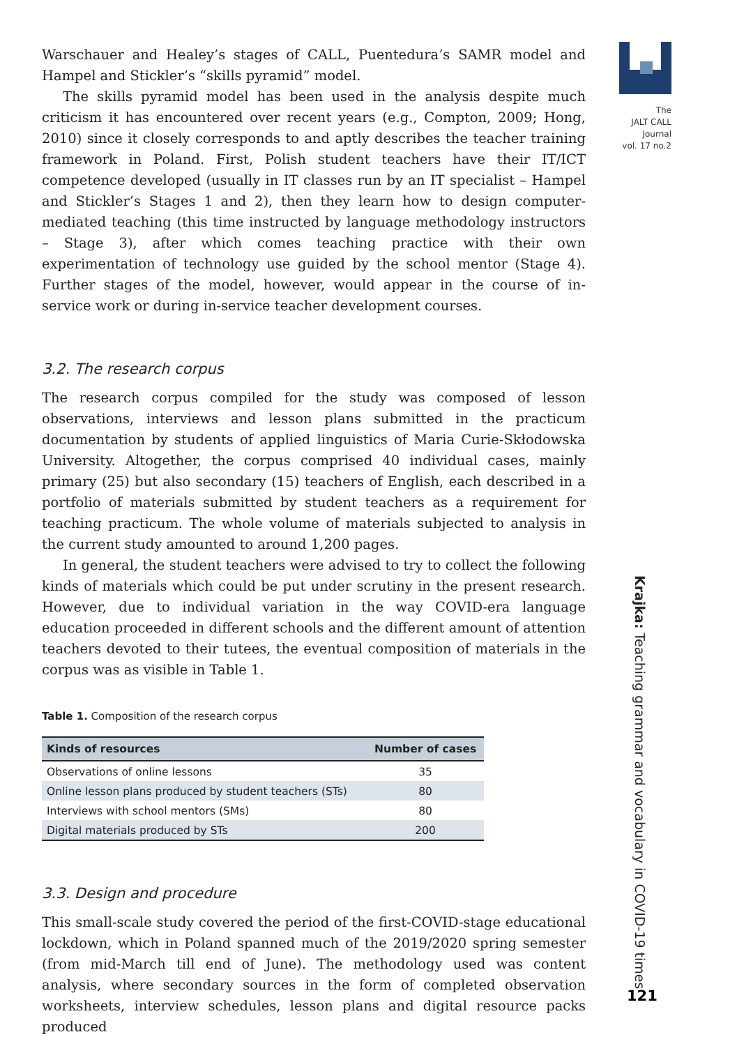Warschauer and Healey’s stages of CALL, Puentedura’s SAMR model and Hampel and Stickler’s “skills pyramid” model.
The skills pyramid model has been used in the analysis despite much criticism it has encountered over recent years (e.g., Compton, 2009; Hong, 2010) since it closely corresponds to and aptly describes the teacher training framework in Poland. First, Polish student teachers have their IT/ICT competence developed (usually in IT classes run by an IT specialist – Hampel and Stickler’s Stages 1 and 2), then they learn how to design computer-mediated teaching (this time instructed by language methodology instructors – Stage 3), after which comes teaching practice with their own experimentation of technology use guided by the school mentor (Stage 4). Further stages of the model, however, would appear in the course of in-service work or during in-service teacher development courses.
3.2. The research corpus
The research corpus compiled for the study was composed of lesson observations, interviews and lesson plans submitted in the practicum documentation by students of applied linguistics of Maria Curie-Skłodowska University. Altogether, the corpus comprised 40 individual cases, mainly primary (25) but also secondary (15) teachers of English, each described in a portfolio of materials submitted by student teachers as a requirement for teaching practicum. The whole volume of materials subjected to analysis in the current study amounted to around 1,200 pages.
In general, the student teachers were advised to try to collect the following kinds of materials which could be put under scrutiny in the present research. However, due to individual variation in the way COVID-era language education proceeded in different schools and the different amount of attention teachers devoted to their tutees, the eventual composition of materials in the corpus was as visible in Table 1.
Table 1. Composition of the research corpus
| Kinds of resources | Number of cases |
| --- | --- |
| Observations of online lessons | 35 |
| Online lesson plans produced by student teachers (STs) | 80 |
| Interviews with school mentors (SMs) | 80 |
| Digital materials produced by STs | 200 |
3.3. Design and procedure
This small-scale study covered the period of the first-COVID-stage educational lockdown, which in Poland spanned much of the 2019/2020 spring semester (from mid-March till end of June). The methodology used was content analysis, where secondary sources in the form of completed observation worksheets, interview schedules, lesson plans and digital resource packs produced
The
JALT CALL
Journal
vol. 17 no.2
Krajka: Teaching grammar and vocabulary in COVID-19 times
121